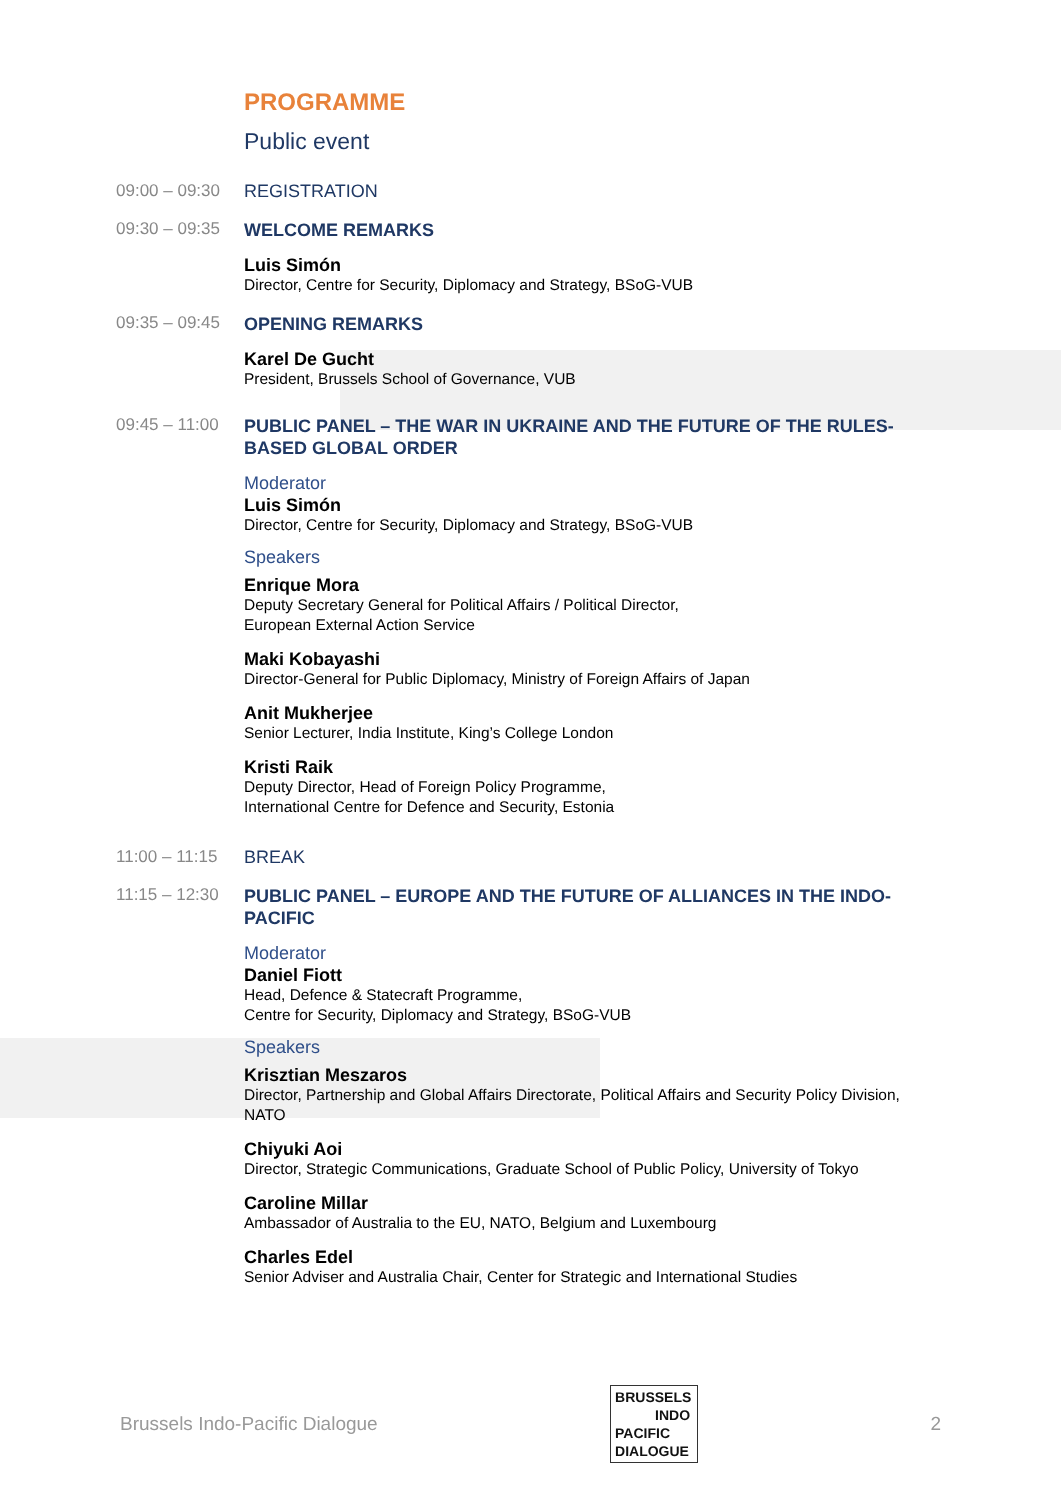PROGRAMME
Public event
09:00 – 09:30
REGISTRATION
09:30 – 09:35
WELCOME REMARKS
Luis Simón
Director, Centre for Security, Diplomacy and Strategy, BSoG-VUB
09:35 – 09:45
OPENING REMARKS
Karel De Gucht
President, Brussels School of Governance, VUB
09:45 – 11:00
PUBLIC PANEL – THE WAR IN UKRAINE AND THE FUTURE OF THE RULES-BASED GLOBAL ORDER
Moderator
Luis Simón
Director, Centre for Security, Diplomacy and Strategy, BSoG-VUB
Speakers
Enrique Mora
Deputy Secretary General for Political Affairs / Political Director,
European External Action Service
Maki Kobayashi
Director-General for Public Diplomacy, Ministry of Foreign Affairs of Japan
Anit Mukherjee
Senior Lecturer, India Institute, King’s College London
Kristi Raik
Deputy Director, Head of Foreign Policy Programme,
International Centre for Defence and Security, Estonia
11:00 – 11:15
BREAK
11:15 – 12:30
PUBLIC PANEL – EUROPE AND THE FUTURE OF ALLIANCES IN THE INDO-PACIFIC
Moderator
Daniel Fiott
Head, Defence & Statecraft Programme,
Centre for Security, Diplomacy and Strategy, BSoG-VUB
Speakers
Krisztian Meszaros
Director, Partnership and Global Affairs Directorate, Political Affairs and Security Policy Division, NATO
Chiyuki Aoi
Director, Strategic Communications, Graduate School of Public Policy, University of Tokyo
Caroline Millar
Ambassador of Australia to the EU, NATO, Belgium and Luxembourg
Charles Edel
Senior Adviser and Australia Chair, Center for Strategic and International Studies
Brussels Indo-Pacific Dialogue
BRUSSELS
INDO
PACIFIC
DIALOGUE
2